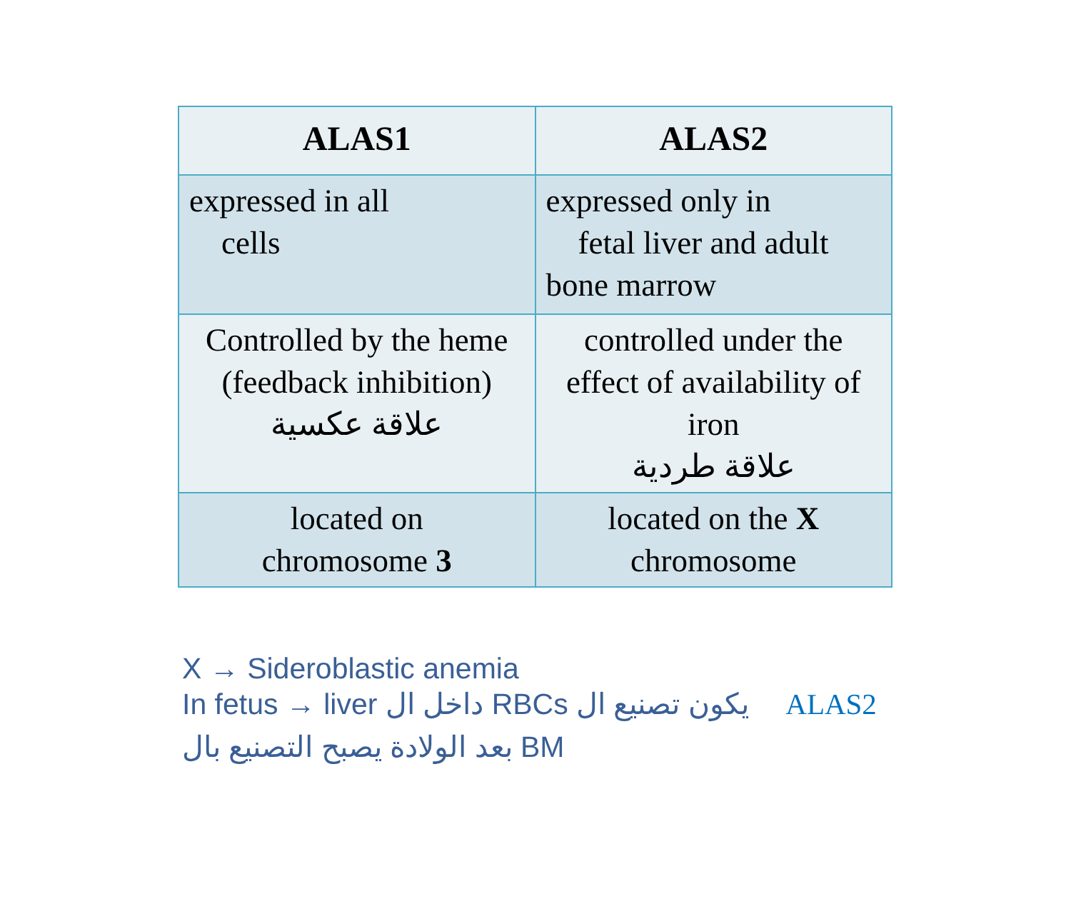| ALAS1 | ALAS2 |
| --- | --- |
| expressed in all cells | expressed only in fetal liver and adult bone marrow |
| Controlled by the heme (feedback inhibition) علاقة عكسية | controlled under the effect of availability of iron علاقة طردية |
| located on chromosome 3 | located on the X chromosome |
X → Sideroblastic anemia
In fetus → liver داخل ال RBCs يكون تصنيع ال ALAS2
بعد الولادة يصبح التصنيع بال BM